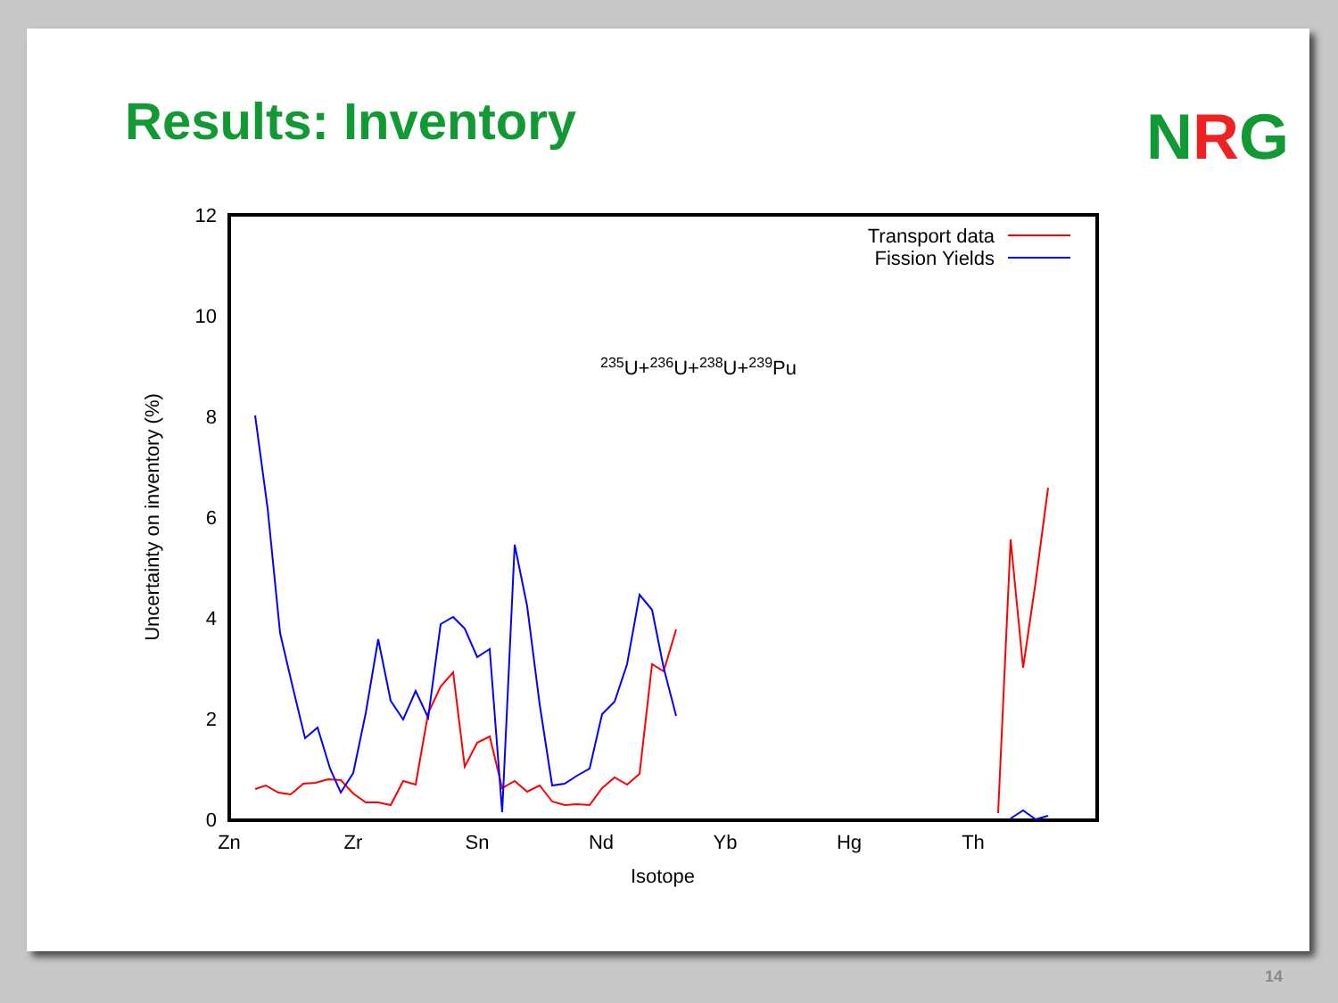Results: Inventory NRG
0
2
4
6
8
10
12
Zn
Zr
Sn
Nd
Yb
Hg
Th
Isotope
Uncertainty on inventory (%)
Transport data
Fission Yields
235U+236U+238U+239Pu
14